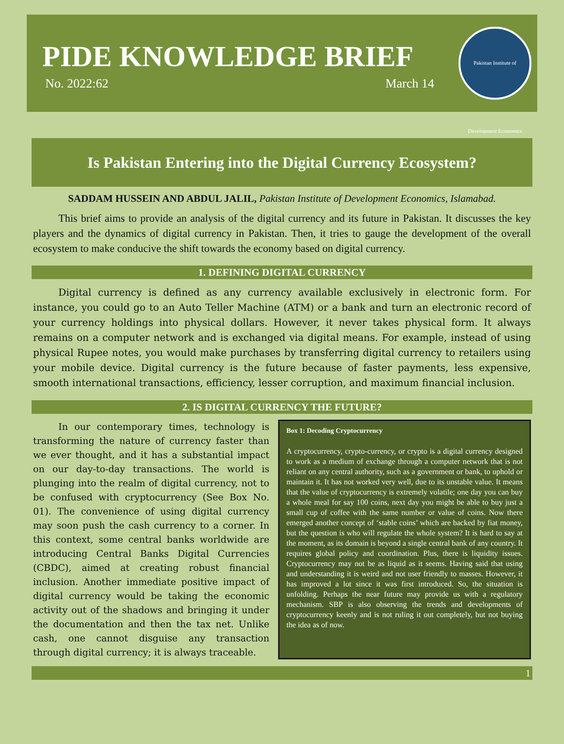PIDE KNOWLEDGE BRIEF
No. 2022:62 March 14
Pakistan Institute of Development Economics
Is Pakistan Entering into the Digital Currency Ecosystem?
SADDAM HUSSEIN AND ABDUL JALIL, Pakistan Institute of Development Economics, Islamabad.
This brief aims to provide an analysis of the digital currency and its future in Pakistan. It discusses the key players and the dynamics of digital currency in Pakistan. Then, it tries to gauge the development of the overall ecosystem to make conducive the shift towards the economy based on digital currency.
1. DEFINING DIGITAL CURRENCY
Digital currency is defined as any currency available exclusively in electronic form. For instance, you could go to an Auto Teller Machine (ATM) or a bank and turn an electronic record of your currency holdings into physical dollars. However, it never takes physical form. It always remains on a computer network and is exchanged via digital means. For example, instead of using physical Rupee notes, you would make purchases by transferring digital currency to retailers using your mobile device. Digital currency is the future because of faster payments, less expensive, smooth international transactions, efficiency, lesser corruption, and maximum financial inclusion.
2. IS DIGITAL CURRENCY THE FUTURE?
In our contemporary times, technology is transforming the nature of currency faster than we ever thought, and it has a substantial impact on our day-to-day transactions. The world is plunging into the realm of digital currency, not to be confused with cryptocurrency (See Box No. 01). The convenience of using digital currency may soon push the cash currency to a corner. In this context, some central banks worldwide are introducing Central Banks Digital Currencies (CBDC), aimed at creating robust financial inclusion. Another immediate positive impact of digital currency would be taking the economic activity out of the shadows and bringing it under the documentation and then the tax net. Unlike cash, one cannot disguise any transaction through digital currency; it is always traceable.
Box 1: Decoding Cryptocurrency
A cryptocurrency, crypto-currency, or crypto is a digital currency designed to work as a medium of exchange through a computer network that is not reliant on any central authority, such as a government or bank, to uphold or maintain it. It has not worked very well, due to its unstable value. It means that the value of cryptocurrency is extremely volatile; one day you can buy a whole meal for say 100 coins, next day you might be able to buy just a small cup of coffee with the same number or value of coins. Now there emerged another concept of ‘stable coins’ which are backed by fiat money, but the question is who will regulate the whole system? It is hard to say at the moment, as its domain is beyond a single central bank of any country. It requires global policy and coordination. Plus, there is liquidity issues. Cryptocurrency may not be as liquid as it seems. Having said that using and understanding it is weird and not user friendly to masses. However, it has improved a lot since it was first introduced. So, the situation is unfolding. Perhaps the near future may provide us with a regulatory mechanism. SBP is also observing the trends and developments of cryptocurrency keenly and is not ruling it out completely, but not buying the idea as of now.
1